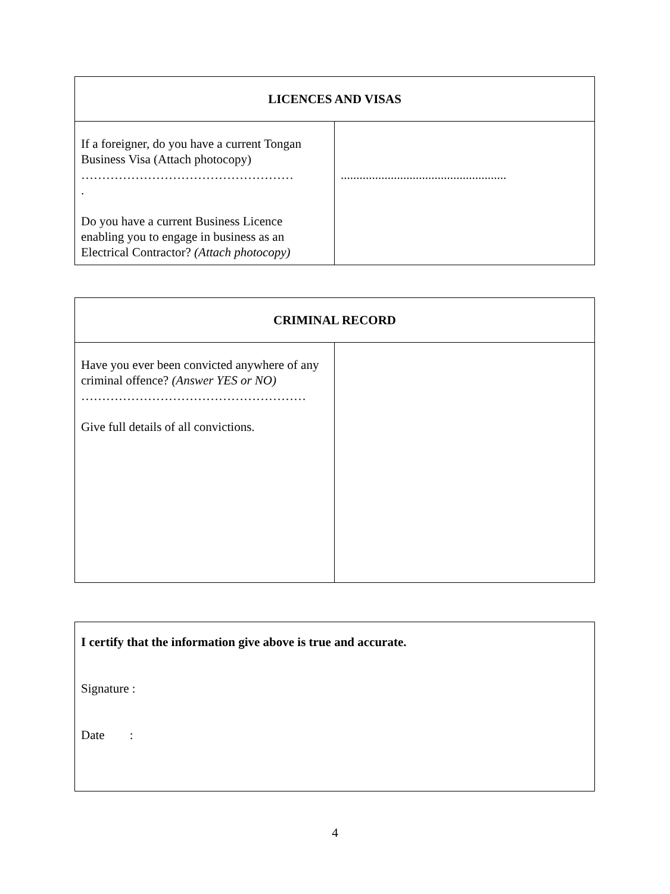| LICENCES AND VISAS | |
| --- | --- |
| If a foreigner, do you have a current Tongan Business Visa (Attach photocopy) …………………………………………… . Do you have a current Business Licence enabling you to engage in business as an Electrical Contractor? (Attach photocopy) | ..................................................... |
| CRIMINAL RECORD | |
| --- | --- |
| Have you ever been convicted anywhere of any criminal offence? (Answer YES or NO) ……………………………………………… Give full details of all convictions. | |
| I certify that the information give above is true and accurate. Signature : Date : |
4